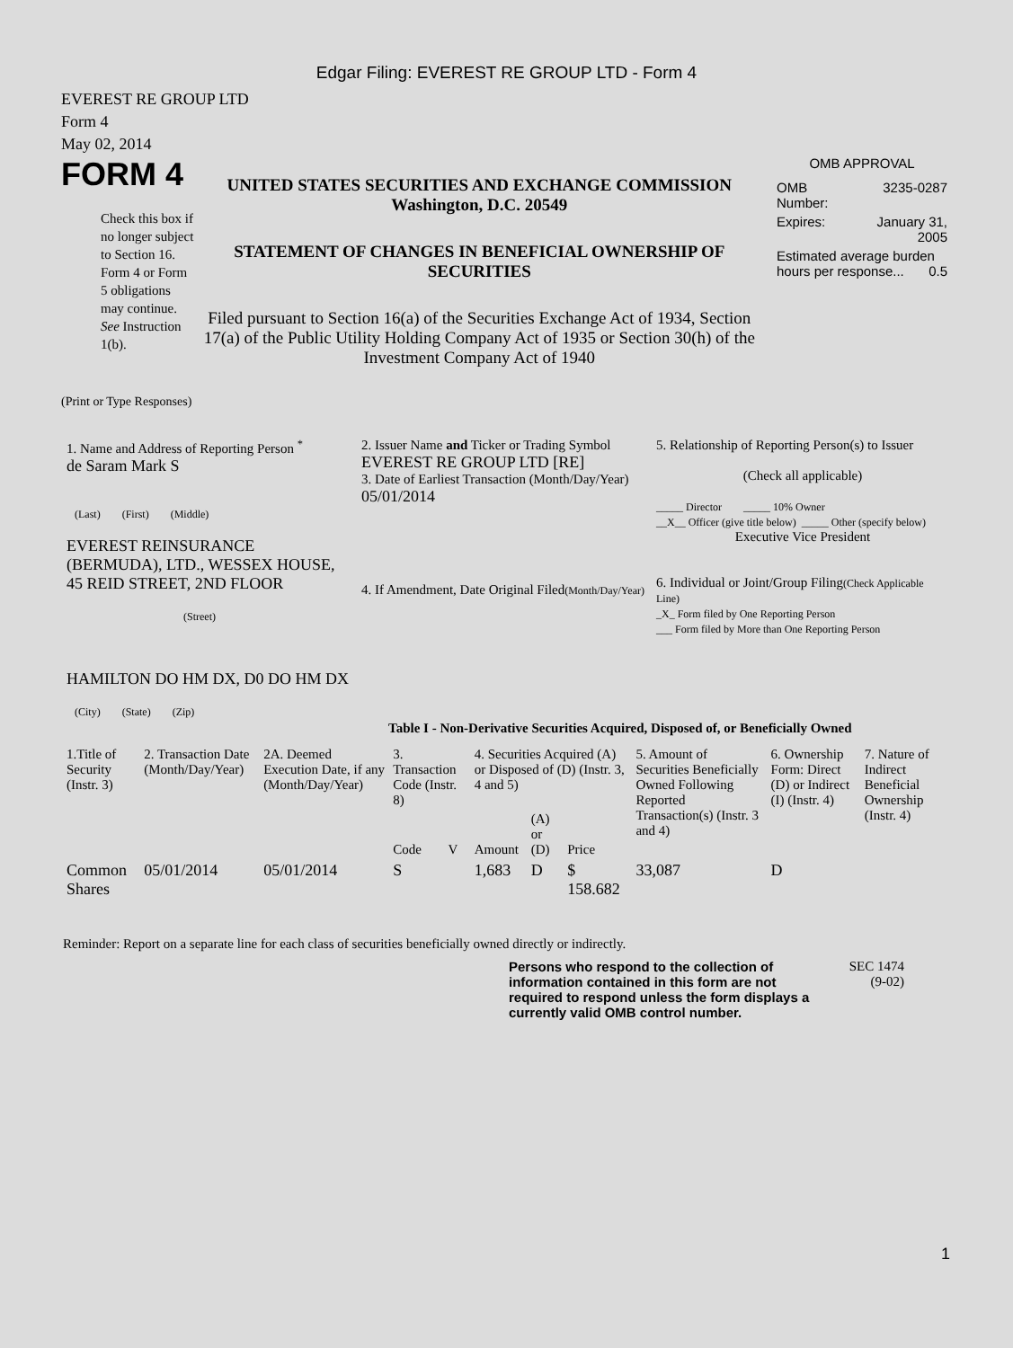Edgar Filing: EVEREST RE GROUP LTD - Form 4
EVEREST RE GROUP LTD
Form 4
May 02, 2014
FORM 4
Check this box if no longer subject to Section 16. Form 4 or Form 5 obligations may continue. See Instruction 1(b).
UNITED STATES SECURITIES AND EXCHANGE COMMISSION
Washington, D.C. 20549
STATEMENT OF CHANGES IN BENEFICIAL OWNERSHIP OF SECURITIES
Filed pursuant to Section 16(a) of the Securities Exchange Act of 1934, Section 17(a) of the Public Utility Holding Company Act of 1935 or Section 30(h) of the Investment Company Act of 1940
OMB APPROVAL
| OMB Number: | 3235-0287 |
| Expires: | January 31, 2005 |
| Estimated average burden hours per response... 0.5 | |
(Print or Type Responses)
| 1. Name and Address of Reporting Person <sup>*</sup> de Saram Mark S (Last) (First) (Middle) EVEREST REINSURANCE (BERMUDA), LTD., WESSEX HOUSE, 45 REID STREET, 2ND FLOOR (Street) HAMILTON DO HM DX, D0 DO HM DX (City) (State) (Zip) | 2. Issuer Name and Ticker or Trading Symbol EVEREST RE GROUP LTD [RE] 3. Date of Earliest Transaction (Month/Day/Year) 05/01/2014 4. If Amendment, Date Original Filed (Month/Day/Year) | 5. Relationship of Reporting Person(s) to Issuer (Check all applicable) _____ Director _____ 10% Owner __X__ Officer (give title below) _____ Other (specify below) Executive Vice President 6. Individual or Joint/Group Filing (Check Applicable Line) _X_ Form filed by One Reporting Person ___ Form filed by More than One Reporting Person |
Table I - Non-Derivative Securities Acquired, Disposed of, or Beneficially Owned
| 1.Title of Security (Instr. 3) | 2. Transaction Date (Month/Day/Year) | 2A. Deemed Execution Date, if any (Month/Day/Year) | 3. Transaction Code (Instr. 8) | | 4. Securities Acquired (A) or Disposed of (D) (Instr. 3, 4 and 5) | | | 5. Amount of Securities Beneficially Owned Following Reported Transaction(s) (Instr. 3 and 4) | 6. Ownership Form: Direct (D) or Indirect (I) (Instr. 4) | 7. Nature of Indirect Beneficial Ownership (Instr. 4) |
| --- | --- | --- | --- | --- | --- | --- | --- | --- | --- | --- |
| | | | Code | V | Amount | (A) or (D) | Price | | | |
| Common Shares | 05/01/2014 | 05/01/2014 | S | | 1,683 | D | $ 158.682 | 33,087 | D | |
Reminder: Report on a separate line for each class of securities beneficially owned directly or indirectly.
Persons who respond to the collection of information contained in this form are not required to respond unless the form displays a currently valid OMB control number.
SEC 1474
(9-02)
1